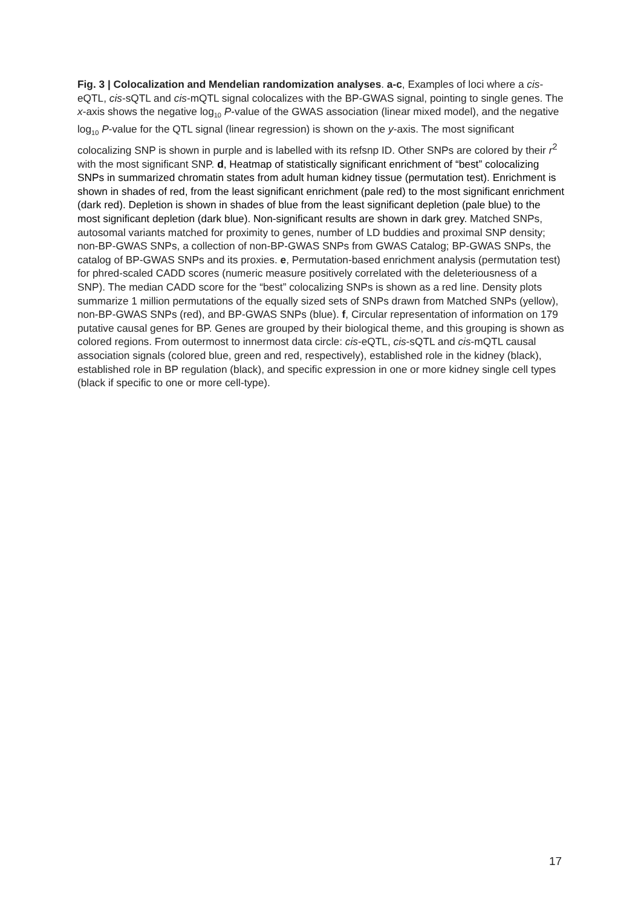Fig. 3 | Colocalization and Mendelian randomization analyses. a-c, Examples of loci where a cis-eQTL, cis-sQTL and cis-mQTL signal colocalizes with the BP-GWAS signal, pointing to single genes. The x-axis shows the negative log<sub>10</sub> P-value of the GWAS association (linear mixed model), and the negative log<sub>10</sub> P-value for the QTL signal (linear regression) is shown on the y-axis. The most significant colocalizing SNP is shown in purple and is labelled with its refsnp ID. Other SNPs are colored by their r<sup>2</sup> with the most significant SNP. d, Heatmap of statistically significant enrichment of “best” colocalizing SNPs in summarized chromatin states from adult human kidney tissue (permutation test). Enrichment is shown in shades of red, from the least significant enrichment (pale red) to the most significant enrichment (dark red). Depletion is shown in shades of blue from the least significant depletion (pale blue) to the most significant depletion (dark blue). Non-significant results are shown in dark grey. Matched SNPs, autosomal variants matched for proximity to genes, number of LD buddies and proximal SNP density; non-BP-GWAS SNPs, a collection of non-BP-GWAS SNPs from GWAS Catalog; BP-GWAS SNPs, the catalog of BP-GWAS SNPs and its proxies. e, Permutation-based enrichment analysis (permutation test) for phred-scaled CADD scores (numeric measure positively correlated with the deleteriousness of a SNP). The median CADD score for the “best” colocalizing SNPs is shown as a red line. Density plots summarize 1 million permutations of the equally sized sets of SNPs drawn from Matched SNPs (yellow), non-BP-GWAS SNPs (red), and BP-GWAS SNPs (blue). f, Circular representation of information on 179 putative causal genes for BP. Genes are grouped by their biological theme, and this grouping is shown as colored regions. From outermost to innermost data circle: cis-eQTL, cis-sQTL and cis-mQTL causal association signals (colored blue, green and red, respectively), established role in the kidney (black), established role in BP regulation (black), and specific expression in one or more kidney single cell types (black if specific to one or more cell-type).
17